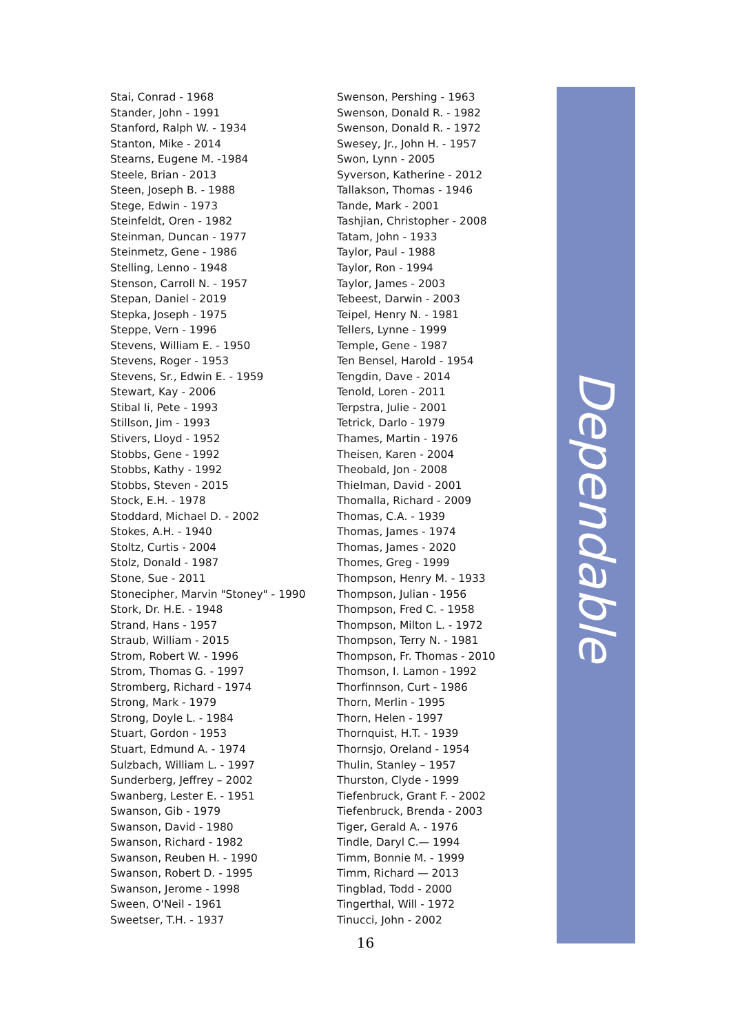Stai, Conrad - 1968
Stander, John - 1991
Stanford, Ralph W. - 1934
Stanton, Mike - 2014
Stearns, Eugene M. -1984
Steele, Brian - 2013
Steen, Joseph B. - 1988
Stege, Edwin - 1973
Steinfeldt, Oren - 1982
Steinman, Duncan - 1977
Steinmetz, Gene - 1986
Stelling, Lenno - 1948
Stenson, Carroll N. - 1957
Stepan, Daniel - 2019
Stepka, Joseph - 1975
Steppe, Vern - 1996
Stevens, William E. - 1950
Stevens, Roger - 1953
Stevens, Sr., Edwin E. - 1959
Stewart, Kay - 2006
Stibal Ii, Pete - 1993
Stillson, Jim - 1993
Stivers, Lloyd - 1952
Stobbs, Gene - 1992
Stobbs, Kathy - 1992
Stobbs, Steven - 2015
Stock, E.H. - 1978
Stoddard, Michael D. - 2002
Stokes, A.H. - 1940
Stoltz, Curtis - 2004
Stolz, Donald - 1987
Stone, Sue - 2011
Stonecipher, Marvin "Stoney" - 1990
Stork, Dr. H.E. - 1948
Strand, Hans - 1957
Straub, William - 2015
Strom, Robert W. - 1996
Strom, Thomas G. - 1997
Stromberg, Richard - 1974
Strong, Mark - 1979
Strong, Doyle L. - 1984
Stuart, Gordon - 1953
Stuart, Edmund A. - 1974
Sulzbach, William L. - 1997
Sunderberg, Jeffrey – 2002
Swanberg, Lester E. - 1951
Swanson, Gib - 1979
Swanson, David - 1980
Swanson, Richard - 1982
Swanson, Reuben H. - 1990
Swanson, Robert D. - 1995
Swanson, Jerome - 1998
Sween, O'Neil - 1961
Sweetser, T.H. - 1937
Swenson, Pershing - 1963
Swenson, Donald R. - 1982
Swenson, Donald R. - 1972
Swesey, Jr., John H. - 1957
Swon, Lynn - 2005
Syverson, Katherine - 2012
Tallakson, Thomas - 1946
Tande, Mark - 2001
Tashjian, Christopher - 2008
Tatam, John - 1933
Taylor, Paul - 1988
Taylor, Ron - 1994
Taylor, James - 2003
Tebeest, Darwin - 2003
Teipel, Henry N. - 1981
Tellers, Lynne - 1999
Temple, Gene - 1987
Ten Bensel, Harold - 1954
Tengdin, Dave - 2014
Tenold, Loren - 2011
Terpstra, Julie - 2001
Tetrick, Darlo - 1979
Thames, Martin - 1976
Theisen, Karen - 2004
Theobald, Jon - 2008
Thielman, David - 2001
Thomalla, Richard - 2009
Thomas, C.A. - 1939
Thomas, James - 1974
Thomas, James - 2020
Thomes, Greg - 1999
Thompson, Henry M. - 1933
Thompson, Julian - 1956
Thompson, Fred C. - 1958
Thompson, Milton L. - 1972
Thompson, Terry N. - 1981
Thompson, Fr. Thomas - 2010
Thomson, I. Lamon - 1992
Thorfinnson, Curt - 1986
Thorn, Merlin - 1995
Thorn, Helen - 1997
Thornquist, H.T. - 1939
Thornsjo, Oreland - 1954
Thulin, Stanley – 1957
Thurston, Clyde - 1999
Tiefenbruck, Grant F. - 2002
Tiefenbruck, Brenda - 2003
Tiger, Gerald A. - 1976
Tindle, Daryl C.— 1994
Timm, Bonnie M. - 1999
Timm, Richard — 2013
Tingblad, Todd - 2000
Tingerthal, Will - 1972
Tinucci, John - 2002
Dependable
16